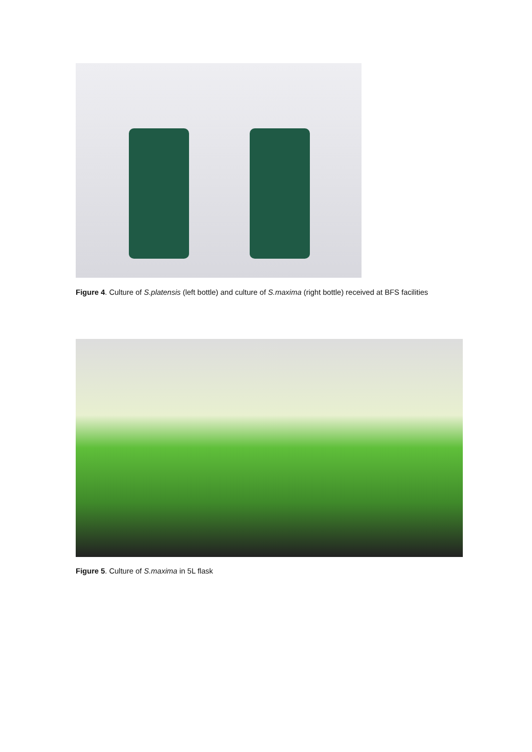Figure 4. Culture of S.platensis (left bottle) and culture of S.maxima (right bottle) received at BFS facilities
Figure 5. Culture of S.maxima in 5L flask